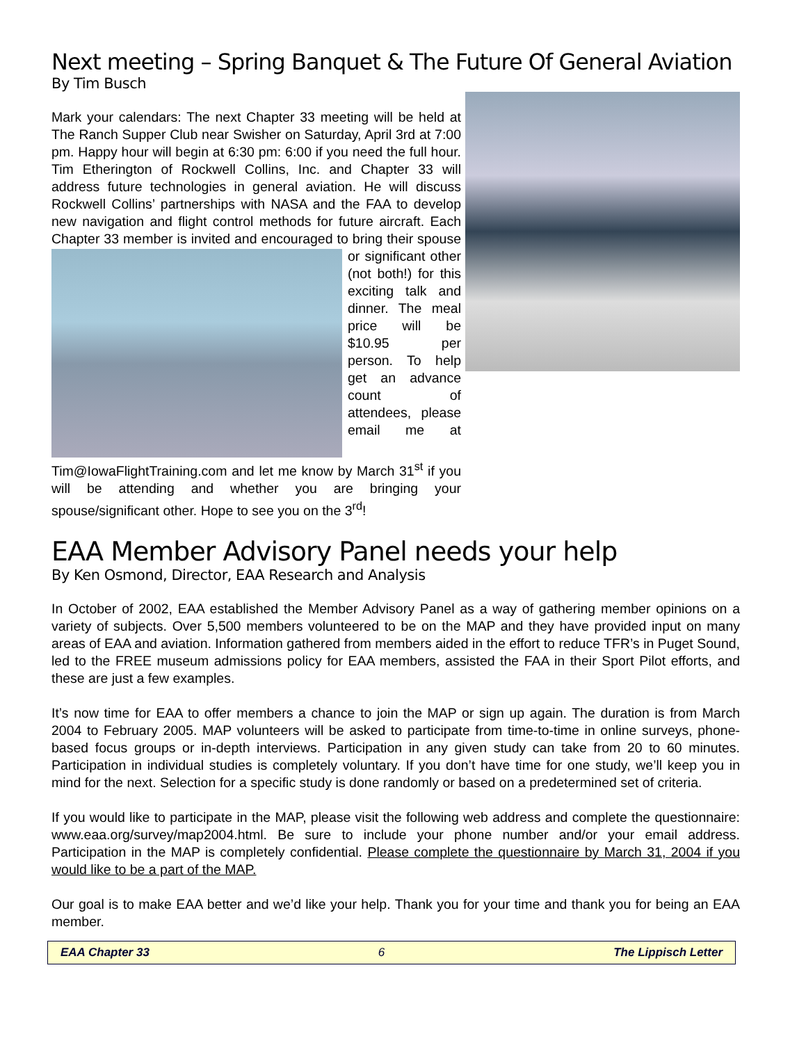Next meeting – Spring Banquet & The Future Of General Aviation
By Tim Busch
Mark your calendars: The next Chapter 33 meeting will be held at The Ranch Supper Club near Swisher on Saturday, April 3rd at 7:00 pm. Happy hour will begin at 6:30 pm: 6:00 if you need the full hour. Tim Etherington of Rockwell Collins, Inc. and Chapter 33 will address future technologies in general aviation. He will discuss Rockwell Collins’ partnerships with NASA and the FAA to develop new navigation and flight control methods for future aircraft. Each Chapter 33 member is invited and encouraged to bring their spouse or significant other (not both!) for this exciting talk and dinner. The meal price will be $10.95 per person. To help get an advance count of attendees, please email me at Tim@IowaFlightTraining.com and let me know by March 31<sup>st</sup> if you will be attending and whether you are bringing your spouse/significant other. Hope to see you on the 3<sup>rd</sup>!
EAA Member Advisory Panel needs your help
By Ken Osmond, Director, EAA Research and Analysis
In October of 2002, EAA established the Member Advisory Panel as a way of gathering member opinions on a variety of subjects. Over 5,500 members volunteered to be on the MAP and they have provided input on many areas of EAA and aviation. Information gathered from members aided in the effort to reduce TFR’s in Puget Sound, led to the FREE museum admissions policy for EAA members, assisted the FAA in their Sport Pilot efforts, and these are just a few examples.
It’s now time for EAA to offer members a chance to join the MAP or sign up again. The duration is from March 2004 to February 2005. MAP volunteers will be asked to participate from time-to-time in online surveys, phone-based focus groups or in-depth interviews. Participation in any given study can take from 20 to 60 minutes. Participation in individual studies is completely voluntary. If you don’t have time for one study, we’ll keep you in mind for the next. Selection for a specific study is done randomly or based on a predetermined set of criteria.
If you would like to participate in the MAP, please visit the following web address and complete the questionnaire: www.eaa.org/survey/map2004.html. Be sure to include your phone number and/or your email address. Participation in the MAP is completely confidential. Please complete the questionnaire by March 31, 2004 if you would like to be a part of the MAP.
Our goal is to make EAA better and we’d like your help. Thank you for your time and thank you for being an EAA member.
EAA Chapter 33 6 The Lippisch Letter